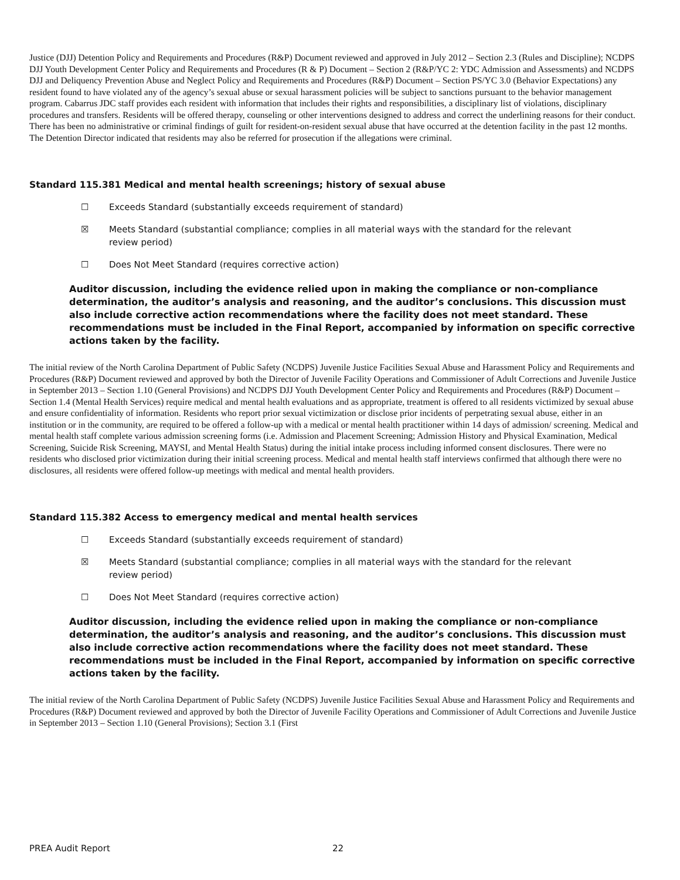Justice (DJJ) Detention Policy and Requirements and Procedures (R&P) Document reviewed and approved in July 2012 – Section 2.3 (Rules and Discipline); NCDPS DJJ Youth Development Center Policy and Requirements and Procedures (R & P) Document – Section 2 (R&P/YC 2: YDC Admission and Assessments) and NCDPS DJJ and Deliquency Prevention Abuse and Neglect Policy and Requirements and Procedures (R&P) Document – Section PS/YC 3.0 (Behavior Expectations) any resident found to have violated any of the agency’s sexual abuse or sexual harassment policies will be subject to sanctions pursuant to the behavior management program. Cabarrus JDC staff provides each resident with information that includes their rights and responsibilities, a disciplinary list of violations, disciplinary procedures and transfers. Residents will be offered therapy, counseling or other interventions designed to address and correct the underlining reasons for their conduct. There has been no administrative or criminal findings of guilt for resident-on-resident sexual abuse that have occurred at the detention facility in the past 12 months. The Detention Director indicated that residents may also be referred for prosecution if the allegations were criminal.
Standard 115.381 Medical and mental health screenings; history of sexual abuse
☐ Exceeds Standard (substantially exceeds requirement of standard)
☒ Meets Standard (substantial compliance; complies in all material ways with the standard for the relevant review period)
☐ Does Not Meet Standard (requires corrective action)
Auditor discussion, including the evidence relied upon in making the compliance or non-compliance determination, the auditor’s analysis and reasoning, and the auditor’s conclusions. This discussion must also include corrective action recommendations where the facility does not meet standard. These recommendations must be included in the Final Report, accompanied by information on specific corrective actions taken by the facility.
The initial review of the North Carolina Department of Public Safety (NCDPS) Juvenile Justice Facilities Sexual Abuse and Harassment Policy and Requirements and Procedures (R&P) Document reviewed and approved by both the Director of Juvenile Facility Operations and Commissioner of Adult Corrections and Juvenile Justice in September 2013 – Section 1.10 (General Provisions) and NCDPS DJJ Youth Development Center Policy and Requirements and Procedures (R&P) Document – Section 1.4 (Mental Health Services) require medical and mental health evaluations and as appropriate, treatment is offered to all residents victimized by sexual abuse and ensure confidentiality of information. Residents who report prior sexual victimization or disclose prior incidents of perpetrating sexual abuse, either in an institution or in the community, are required to be offered a follow-up with a medical or mental health practitioner within 14 days of admission/ screening. Medical and mental health staff complete various admission screening forms (i.e. Admission and Placement Screening; Admission History and Physical Examination, Medical Screening, Suicide Risk Screening, MAYSI, and Mental Health Status) during the initial intake process including informed consent disclosures. There were no residents who disclosed prior victimization during their initial screening process. Medical and mental health staff interviews confirmed that although there were no disclosures, all residents were offered follow-up meetings with medical and mental health providers.
Standard 115.382 Access to emergency medical and mental health services
☐ Exceeds Standard (substantially exceeds requirement of standard)
☒ Meets Standard (substantial compliance; complies in all material ways with the standard for the relevant review period)
☐ Does Not Meet Standard (requires corrective action)
Auditor discussion, including the evidence relied upon in making the compliance or non-compliance determination, the auditor’s analysis and reasoning, and the auditor’s conclusions. This discussion must also include corrective action recommendations where the facility does not meet standard. These recommendations must be included in the Final Report, accompanied by information on specific corrective actions taken by the facility.
The initial review of the North Carolina Department of Public Safety (NCDPS) Juvenile Justice Facilities Sexual Abuse and Harassment Policy and Requirements and Procedures (R&P) Document reviewed and approved by both the Director of Juvenile Facility Operations and Commissioner of Adult Corrections and Juvenile Justice in September 2013 – Section 1.10 (General Provisions); Section 3.1 (First
PREA Audit Report 22